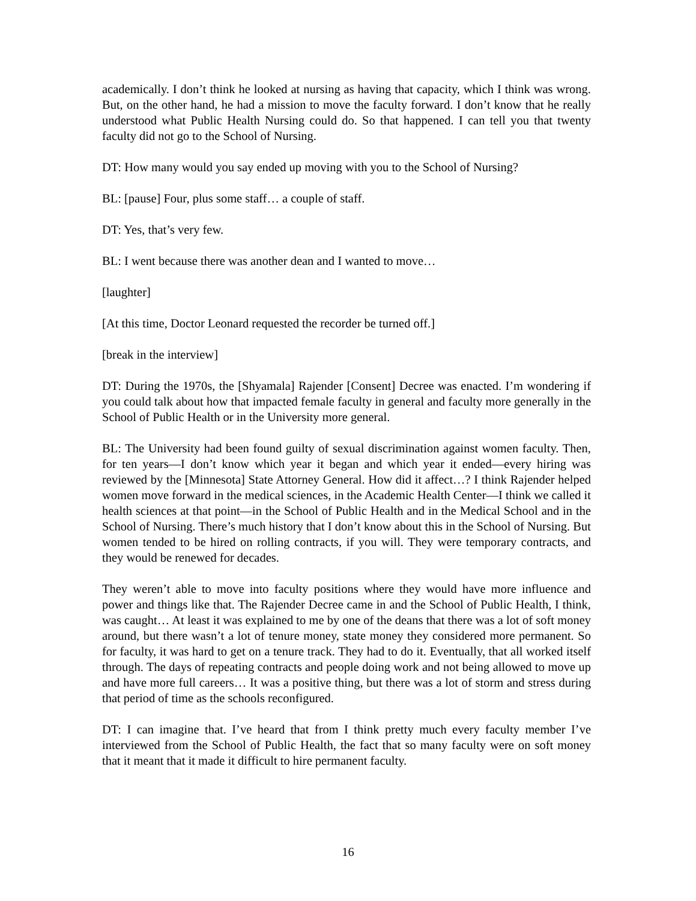academically. I don’t think he looked at nursing as having that capacity, which I think was wrong. But, on the other hand, he had a mission to move the faculty forward. I don’t know that he really understood what Public Health Nursing could do. So that happened. I can tell you that twenty faculty did not go to the School of Nursing.
DT: How many would you say ended up moving with you to the School of Nursing?
BL: [pause] Four, plus some staff… a couple of staff.
DT: Yes, that’s very few.
BL: I went because there was another dean and I wanted to move…
[laughter]
[At this time, Doctor Leonard requested the recorder be turned off.]
[break in the interview]
DT: During the 1970s, the [Shyamala] Rajender [Consent] Decree was enacted. I’m wondering if you could talk about how that impacted female faculty in general and faculty more generally in the School of Public Health or in the University more general.
BL: The University had been found guilty of sexual discrimination against women faculty. Then, for ten years—I don’t know which year it began and which year it ended—every hiring was reviewed by the [Minnesota] State Attorney General. How did it affect…? I think Rajender helped women move forward in the medical sciences, in the Academic Health Center—I think we called it health sciences at that point—in the School of Public Health and in the Medical School and in the School of Nursing. There’s much history that I don’t know about this in the School of Nursing. But women tended to be hired on rolling contracts, if you will. They were temporary contracts, and they would be renewed for decades.
They weren’t able to move into faculty positions where they would have more influence and power and things like that. The Rajender Decree came in and the School of Public Health, I think, was caught… At least it was explained to me by one of the deans that there was a lot of soft money around, but there wasn’t a lot of tenure money, state money they considered more permanent. So for faculty, it was hard to get on a tenure track. They had to do it. Eventually, that all worked itself through. The days of repeating contracts and people doing work and not being allowed to move up and have more full careers… It was a positive thing, but there was a lot of storm and stress during that period of time as the schools reconfigured.
DT: I can imagine that. I’ve heard that from I think pretty much every faculty member I’ve interviewed from the School of Public Health, the fact that so many faculty were on soft money that it meant that it made it difficult to hire permanent faculty.
16